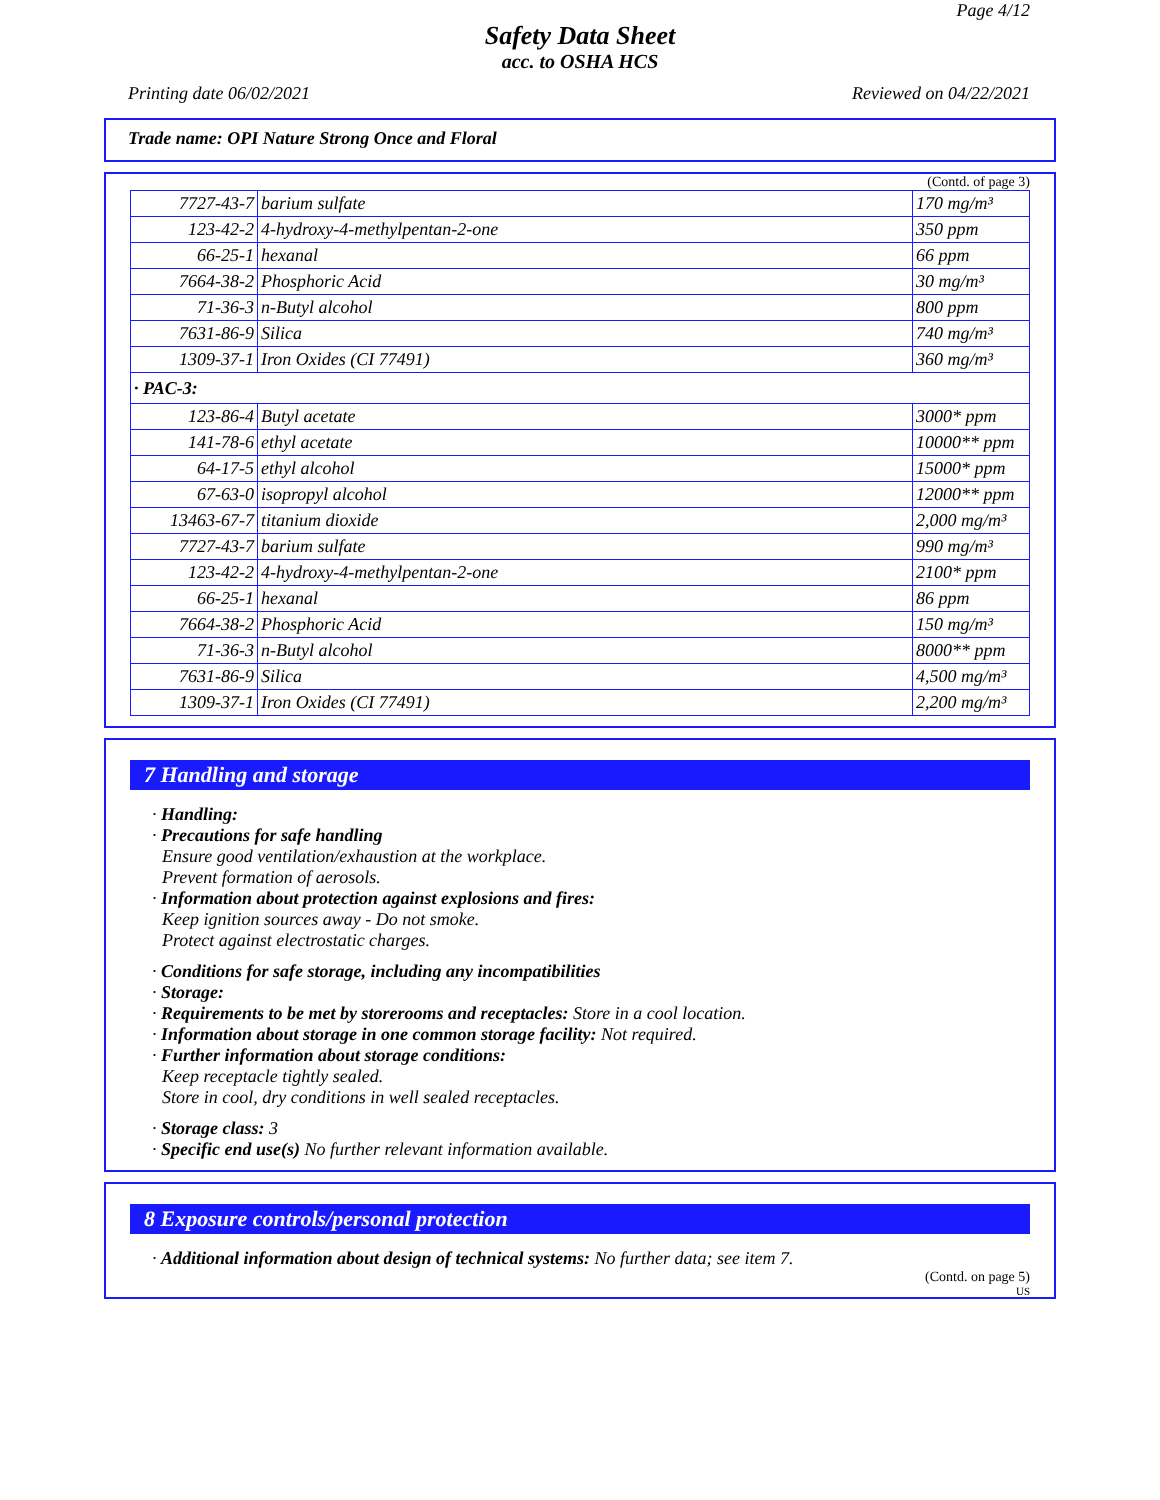Page 4/12
Safety Data Sheet
acc. to OSHA HCS
Printing date 06/02/2021 Reviewed on 04/22/2021
Trade name: OPI Nature Strong Once and Floral
(Contd. of page 3)
| 7727-43-7 | barium sulfate | 170 mg/m³ |
| 123-42-2 | 4-hydroxy-4-methylpentan-2-one | 350 ppm |
| 66-25-1 | hexanal | 66 ppm |
| 7664-38-2 | Phosphoric Acid | 30 mg/m³ |
| 71-36-3 | n-Butyl alcohol | 800 ppm |
| 7631-86-9 | Silica | 740 mg/m³ |
| 1309-37-1 | Iron Oxides (CI 77491) | 360 mg/m³ |
| · PAC-3: | | |
| 123-86-4 | Butyl acetate | 3000* ppm |
| 141-78-6 | ethyl acetate | 10000** ppm |
| 64-17-5 | ethyl alcohol | 15000* ppm |
| 67-63-0 | isopropyl alcohol | 12000** ppm |
| 13463-67-7 | titanium dioxide | 2,000 mg/m³ |
| 7727-43-7 | barium sulfate | 990 mg/m³ |
| 123-42-2 | 4-hydroxy-4-methylpentan-2-one | 2100* ppm |
| 66-25-1 | hexanal | 86 ppm |
| 7664-38-2 | Phosphoric Acid | 150 mg/m³ |
| 71-36-3 | n-Butyl alcohol | 8000** ppm |
| 7631-86-9 | Silica | 4,500 mg/m³ |
| 1309-37-1 | Iron Oxides (CI 77491) | 2,200 mg/m³ |
7 Handling and storage
· Handling:
· Precautions for safe handling
Ensure good ventilation/exhaustion at the workplace.
Prevent formation of aerosols.
· Information about protection against explosions and fires:
Keep ignition sources away - Do not smoke.
Protect against electrostatic charges.
· Conditions for safe storage, including any incompatibilities
· Storage:
· Requirements to be met by storerooms and receptacles: Store in a cool location.
· Information about storage in one common storage facility: Not required.
· Further information about storage conditions:
Keep receptacle tightly sealed.
Store in cool, dry conditions in well sealed receptacles.
· Storage class: 3
· Specific end use(s) No further relevant information available.
8 Exposure controls/personal protection
· Additional information about design of technical systems: No further data; see item 7.
(Contd. on page 5)
US